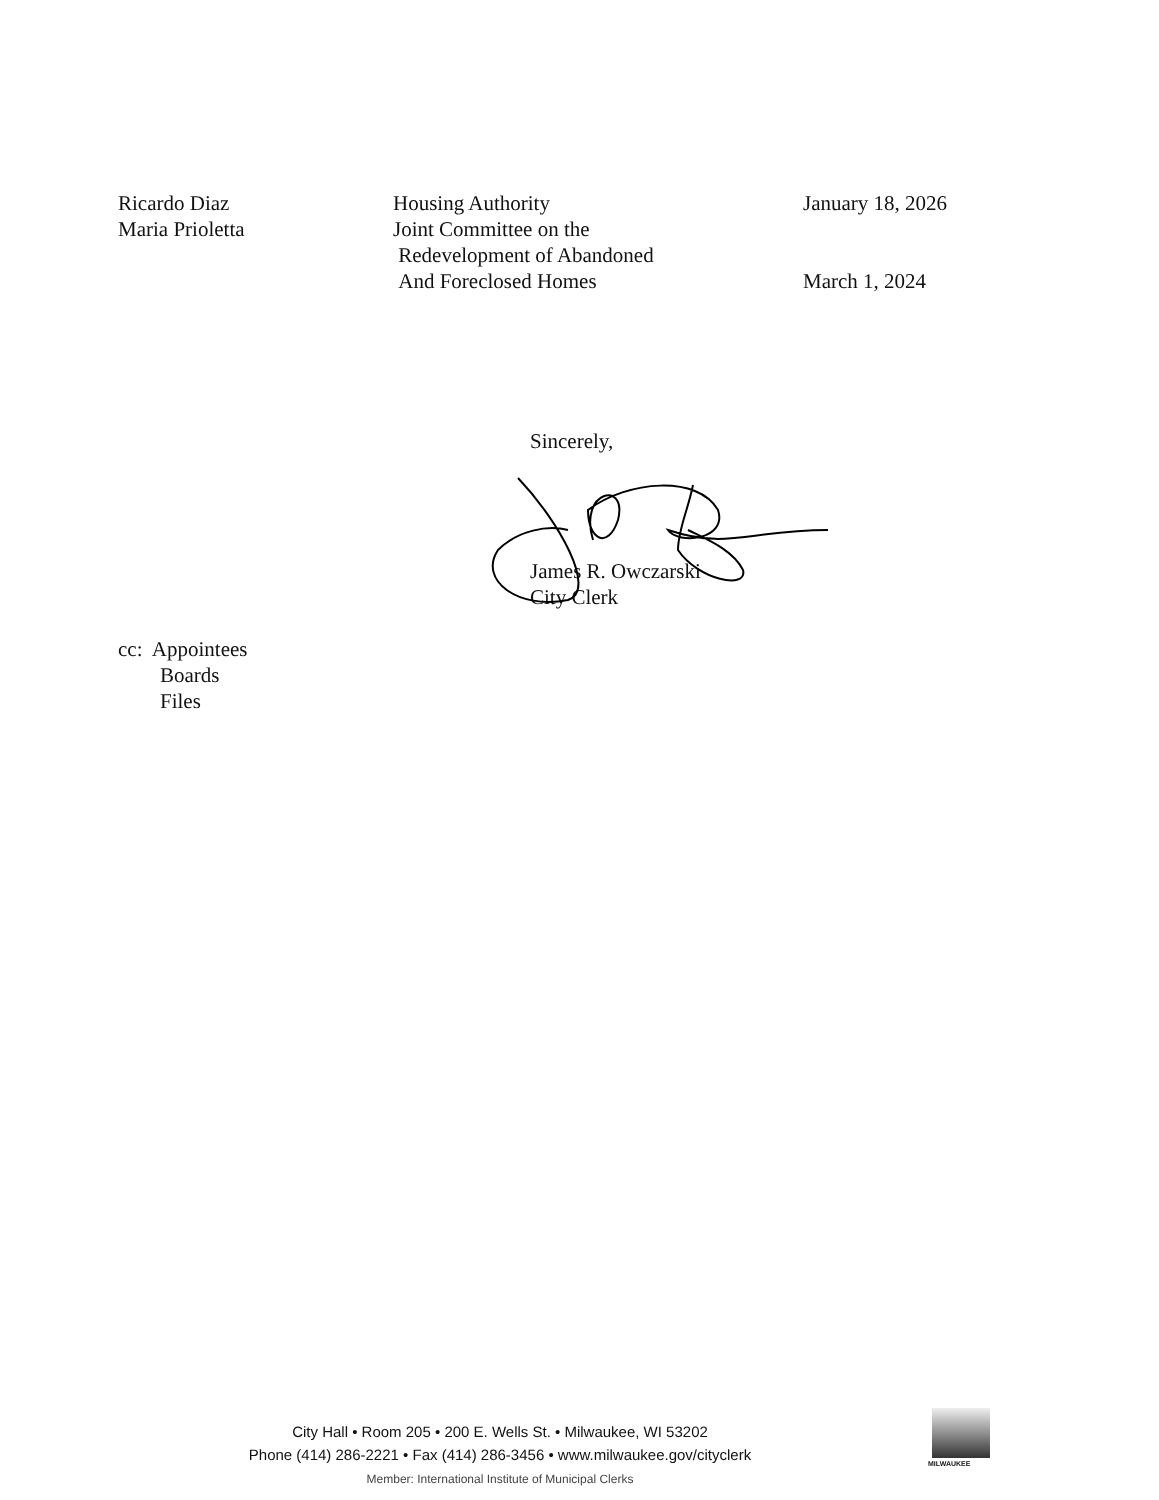Ricardo Diaz
Maria Prioletta
Housing Authority
Joint Committee on the
Redevelopment of Abandoned
And Foreclosed Homes
January 18, 2026
March 1, 2024
Sincerely,
James R. Owczarski
City Clerk
cc: Appointees
Boards
Files
City Hall • Room 205 • 200 E. Wells St. • Milwaukee, WI 53202
Phone (414) 286-2221 • Fax (414) 286-3456 • www.milwaukee.gov/cityclerk
Member: International Institute of Municipal Clerks
MILWAUKEE